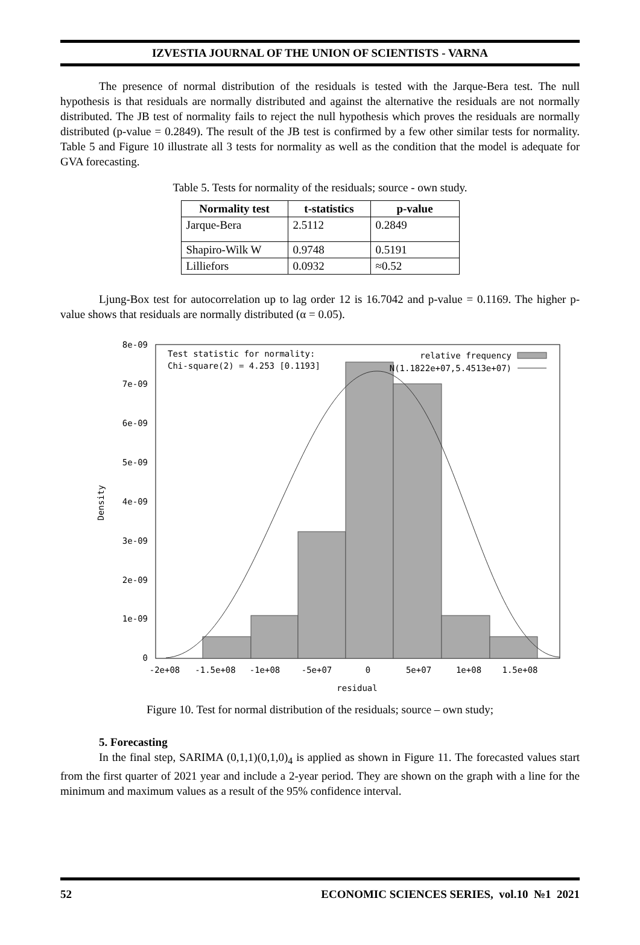IZVESTIA JOURNAL OF THE UNION OF SCIENTISTS - VARNA
The presence of normal distribution of the residuals is tested with the Jarque-Bera test. The null hypothesis is that residuals are normally distributed and against the alternative the residuals are not normally distributed. The JB test of normality fails to reject the null hypothesis which proves the residuals are normally distributed (p-value = 0.2849). The result of the JB test is confirmed by a few other similar tests for normality. Table 5 and Figure 10 illustrate all 3 tests for normality as well as the condition that the model is adequate for GVA forecasting.
Table 5. Tests for normality of the residuals; source - own study.
| Normality test | t-statistics | p-value |
| --- | --- | --- |
| Jarque-Bera | 2.5112 | 0.2849 |
| Shapiro-Wilk W | 0.9748 | 0.5191 |
| Lilliefors | 0.0932 | ≈0.52 |
Ljung-Box test for autocorrelation up to lag order 12 is 16.7042 and p-value = 0.1169. The higher p-value shows that residuals are normally distributed (α = 0.05).
8e-09
7e-09
6e-09
5e-09
4e-09
3e-09
2e-09
1e-09
0
-2e+08
-1.5e+08
-1e+08
-5e+07
0
5e+07
1e+08
1.5e+08
residual
Density
Test statistic for normality:
Chi-square(2) = 4.253 [0.1193]
relative frequency
N(1.1822e+07,5.4513e+07)
Figure 10. Test for normal distribution of the residuals; source – own study;
5. Forecasting
In the final step, SARIMA (0,1,1)(0,1,0)<sub>4</sub> is applied as shown in Figure 11. The forecasted values start from the first quarter of 2021 year and include a 2-year period. They are shown on the graph with a line for the minimum and maximum values as a result of the 95% confidence interval.
52 ECONOMIC SCIENCES SERIES, vol.10 №1 2021